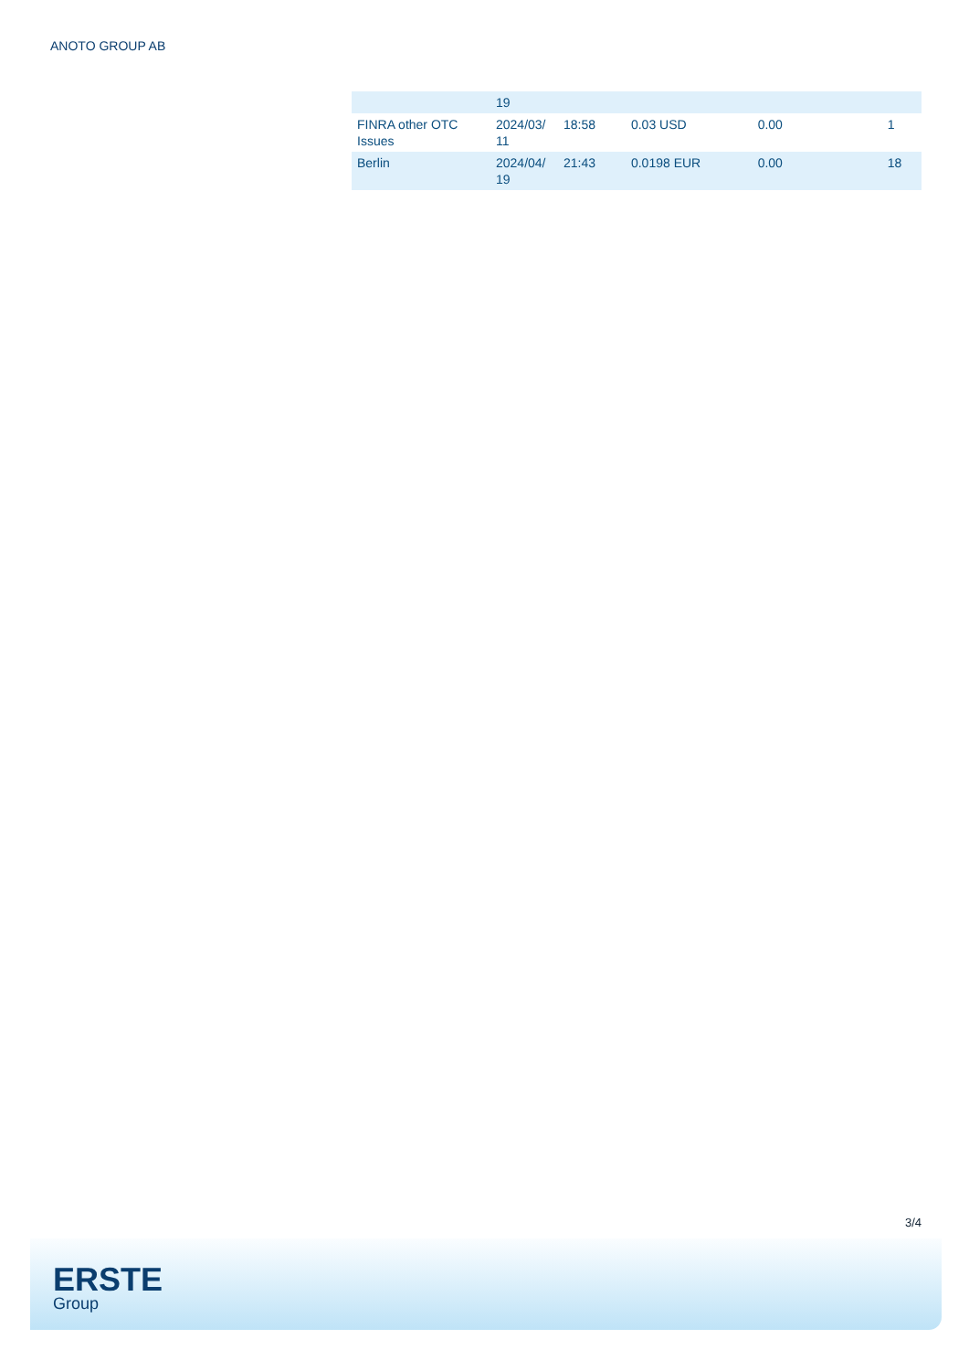ANOTO GROUP AB
| | 19 | | | | |
| FINRA other OTC Issues | 2024/03/ 11 | 18:58 | 0.03 USD | 0.00 | 1 |
| Berlin | 2024/04/ 19 | 21:43 | 0.0198 EUR | 0.00 | 18 |
3/4
ERSTE
Group